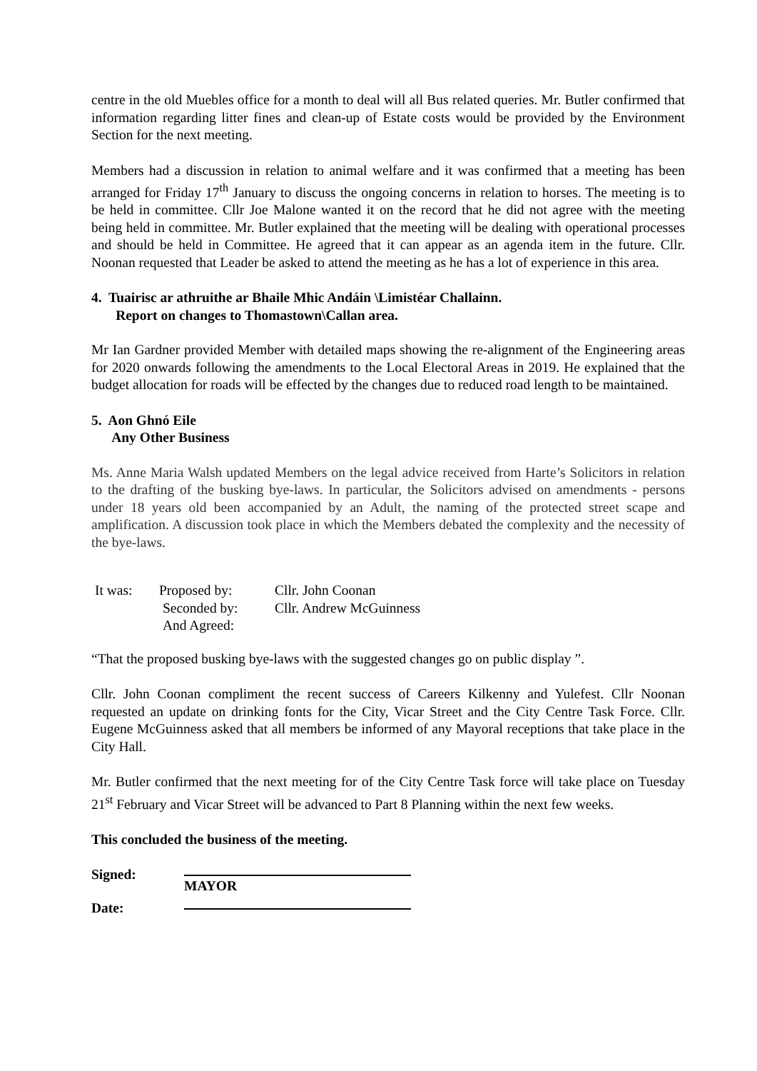centre in the old Muebles office for a month to deal will all Bus related queries. Mr. Butler confirmed that information regarding litter fines and clean-up of Estate costs would be provided by the Environment Section for the next meeting.
Members had a discussion in relation to animal welfare and it was confirmed that a meeting has been arranged for Friday 17<sup>th</sup> January to discuss the ongoing concerns in relation to horses. The meeting is to be held in committee. Cllr Joe Malone wanted it on the record that he did not agree with the meeting being held in committee. Mr. Butler explained that the meeting will be dealing with operational processes and should be held in Committee. He agreed that it can appear as an agenda item in the future. Cllr. Noonan requested that Leader be asked to attend the meeting as he has a lot of experience in this area.
4. Tuairisc ar athruithe ar Bhaile Mhic Andáin \Limistéar Challainn.
Report on changes to Thomastown\Callan area.
Mr Ian Gardner provided Member with detailed maps showing the re-alignment of the Engineering areas for 2020 onwards following the amendments to the Local Electoral Areas in 2019. He explained that the budget allocation for roads will be effected by the changes due to reduced road length to be maintained.
5. Aon Ghnó Eile
Any Other Business
Ms. Anne Maria Walsh updated Members on the legal advice received from Harte’s Solicitors in relation to the drafting of the busking bye-laws. In particular, the Solicitors advised on amendments - persons under 18 years old been accompanied by an Adult, the naming of the protected street scape and amplification. A discussion took place in which the Members debated the complexity and the necessity of the bye-laws.
| It was: | Proposed by: | Cllr. John Coonan |
| | Seconded by: | Cllr. Andrew McGuinness |
| | And Agreed: | |
“That the proposed busking bye-laws with the suggested changes go on public display ”.
Cllr. John Coonan compliment the recent success of Careers Kilkenny and Yulefest. Cllr Noonan requested an update on drinking fonts for the City, Vicar Street and the City Centre Task Force. Cllr. Eugene McGuinness asked that all members be informed of any Mayoral receptions that take place in the City Hall.
Mr. Butler confirmed that the next meeting for of the City Centre Task force will take place on Tuesday 21<sup>st</sup> February and Vicar Street will be advanced to Part 8 Planning within the next few weeks.
This concluded the business of the meeting.
Signed: MAYOR
Date: